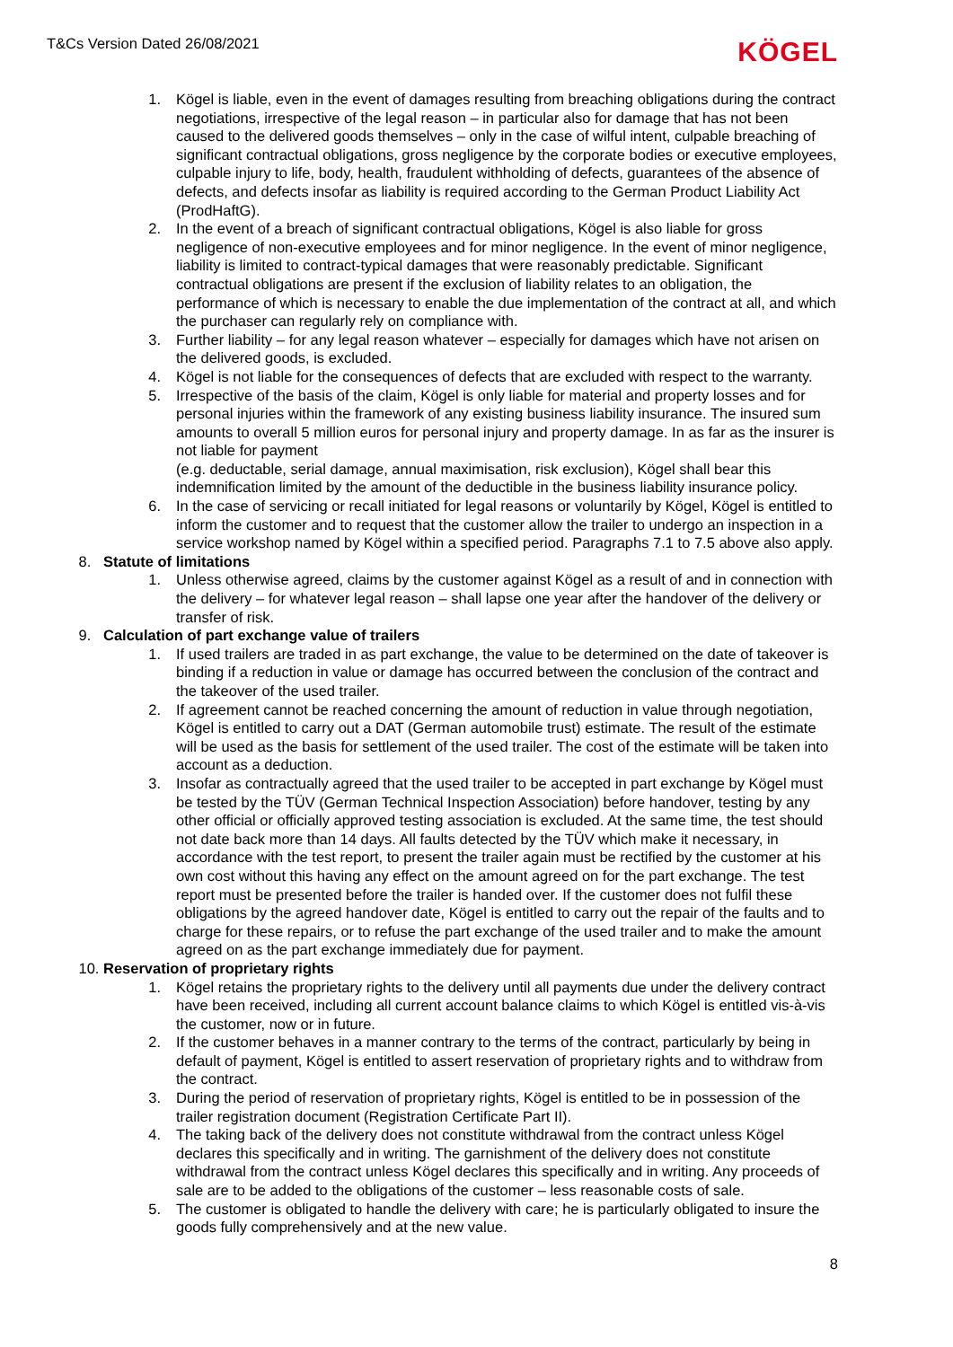T&Cs Version Dated 26/08/2021
KÖGEL
1. Kögel is liable, even in the event of damages resulting from breaching obligations during the contract negotiations, irrespective of the legal reason – in particular also for damage that has not been caused to the delivered goods themselves – only in the case of wilful intent, culpable breaching of significant contractual obligations, gross negligence by the corporate bodies or executive employees, culpable injury to life, body, health, fraudulent withholding of defects, guarantees of the absence of defects, and defects insofar as liability is required according to the German Product Liability Act (ProdHaftG).
2. In the event of a breach of significant contractual obligations, Kögel is also liable for gross negligence of non-executive employees and for minor negligence. In the event of minor negligence, liability is limited to contract-typical damages that were reasonably predictable. Significant contractual obligations are present if the exclusion of liability relates to an obligation, the performance of which is necessary to enable the due implementation of the contract at all, and which the purchaser can regularly rely on compliance with.
3. Further liability – for any legal reason whatever – especially for damages which have not arisen on the delivered goods, is excluded.
4. Kögel is not liable for the consequences of defects that are excluded with respect to the warranty.
5. Irrespective of the basis of the claim, Kögel is only liable for material and property losses and for personal injuries within the framework of any existing business liability insurance. The insured sum amounts to overall 5 million euros for personal injury and property damage. In as far as the insurer is not liable for payment
(e.g. deductable, serial damage, annual maximisation, risk exclusion), Kögel shall bear this indemnification limited by the amount of the deductible in the business liability insurance policy.
6. In the case of servicing or recall initiated for legal reasons or voluntarily by Kögel, Kögel is entitled to inform the customer and to request that the customer allow the trailer to undergo an inspection in a service workshop named by Kögel within a specified period. Paragraphs 7.1 to 7.5 above also apply.
8. Statute of limitations
1. Unless otherwise agreed, claims by the customer against Kögel as a result of and in connection with the delivery – for whatever legal reason – shall lapse one year after the handover of the delivery or transfer of risk.
9. Calculation of part exchange value of trailers
1. If used trailers are traded in as part exchange, the value to be determined on the date of takeover is binding if a reduction in value or damage has occurred between the conclusion of the contract and the takeover of the used trailer.
2. If agreement cannot be reached concerning the amount of reduction in value through negotiation, Kögel is entitled to carry out a DAT (German automobile trust) estimate. The result of the estimate will be used as the basis for settlement of the used trailer. The cost of the estimate will be taken into account as a deduction.
3. Insofar as contractually agreed that the used trailer to be accepted in part exchange by Kögel must be tested by the TÜV (German Technical Inspection Association) before handover, testing by any other official or officially approved testing association is excluded. At the same time, the test should not date back more than 14 days. All faults detected by the TÜV which make it necessary, in accordance with the test report, to present the trailer again must be rectified by the customer at his own cost without this having any effect on the amount agreed on for the part exchange. The test report must be presented before the trailer is handed over. If the customer does not fulfil these obligations by the agreed handover date, Kögel is entitled to carry out the repair of the faults and to charge for these repairs, or to refuse the part exchange of the used trailer and to make the amount agreed on as the part exchange immediately due for payment.
10. Reservation of proprietary rights
1. Kögel retains the proprietary rights to the delivery until all payments due under the delivery contract have been received, including all current account balance claims to which Kögel is entitled vis-à-vis the customer, now or in future.
2. If the customer behaves in a manner contrary to the terms of the contract, particularly by being in default of payment, Kögel is entitled to assert reservation of proprietary rights and to withdraw from the contract.
3. During the period of reservation of proprietary rights, Kögel is entitled to be in possession of the trailer registration document (Registration Certificate Part II).
4. The taking back of the delivery does not constitute withdrawal from the contract unless Kögel declares this specifically and in writing. The garnishment of the delivery does not constitute withdrawal from the contract unless Kögel declares this specifically and in writing. Any proceeds of sale are to be added to the obligations of the customer – less reasonable costs of sale.
5. The customer is obligated to handle the delivery with care; he is particularly obligated to insure the goods fully comprehensively and at the new value.
8